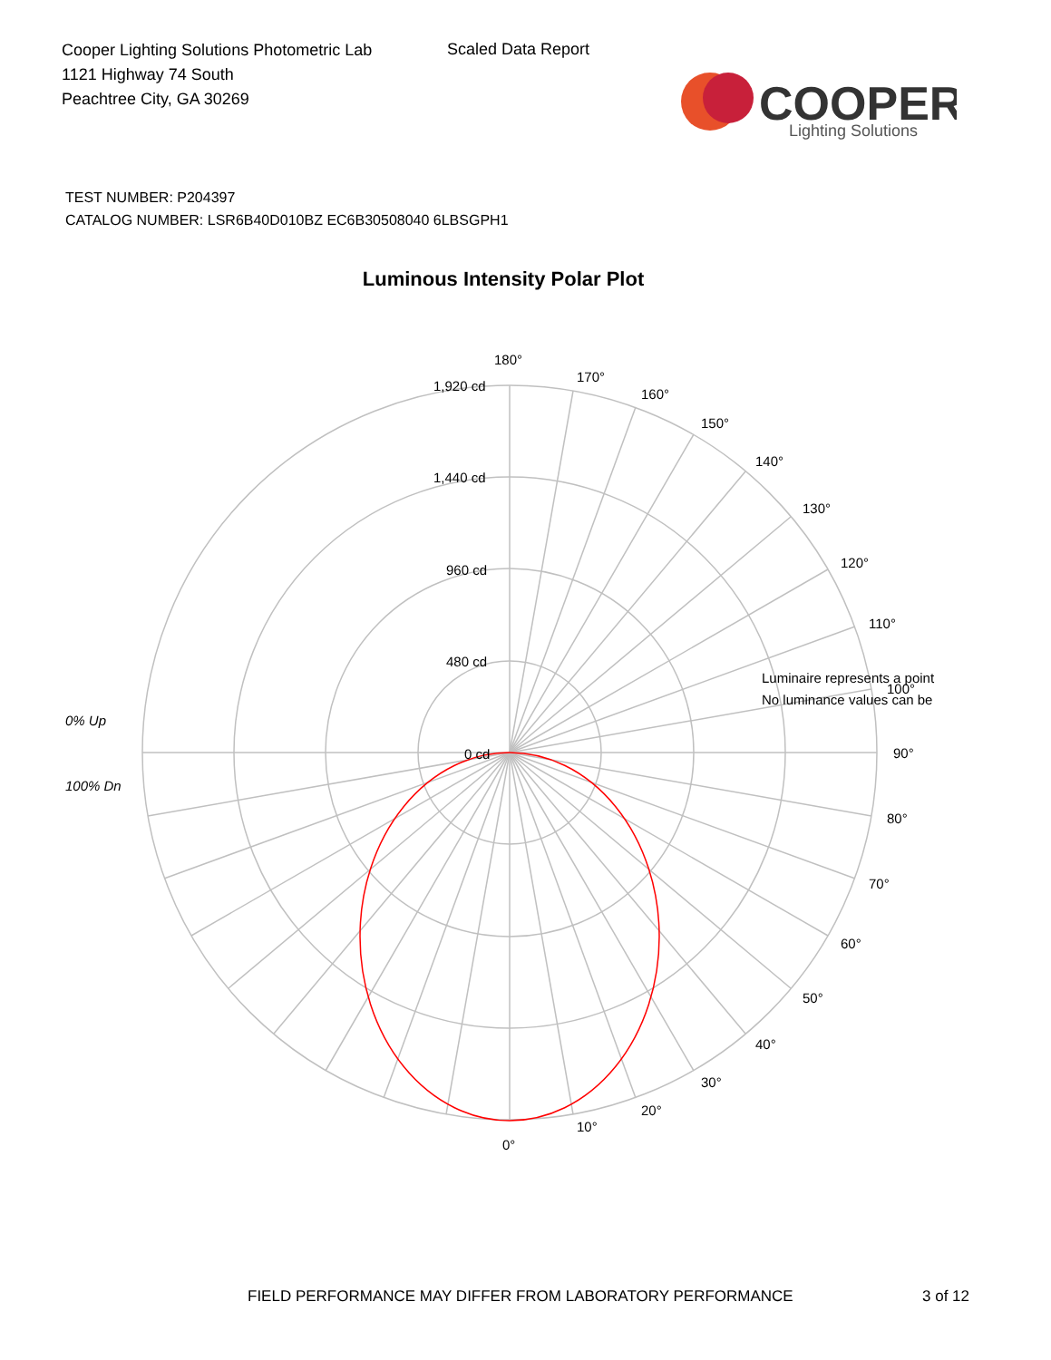Cooper Lighting Solutions Photometric Lab
1121 Highway 74 South
Peachtree City, GA 30269
Scaled Data Report
COOPER
Lighting Solutions
TEST NUMBER: P204397
CATALOG NUMBER: LSR6B40D010BZ EC6B30508040 6LBSGPH1
Luminous Intensity Polar Plot
180°
170°
160°
150°
140°
130°
120°
110°
100°
90°
80°
70°
60°
50°
40°
30°
20°
10°
0°
1,920 cd
1,440 cd
960 cd
480 cd
0 cd
0% Up
100% Dn
Luminaire represents a point
No luminance values can be
FIELD PERFORMANCE MAY DIFFER FROM LABORATORY PERFORMANCE
3 of 12